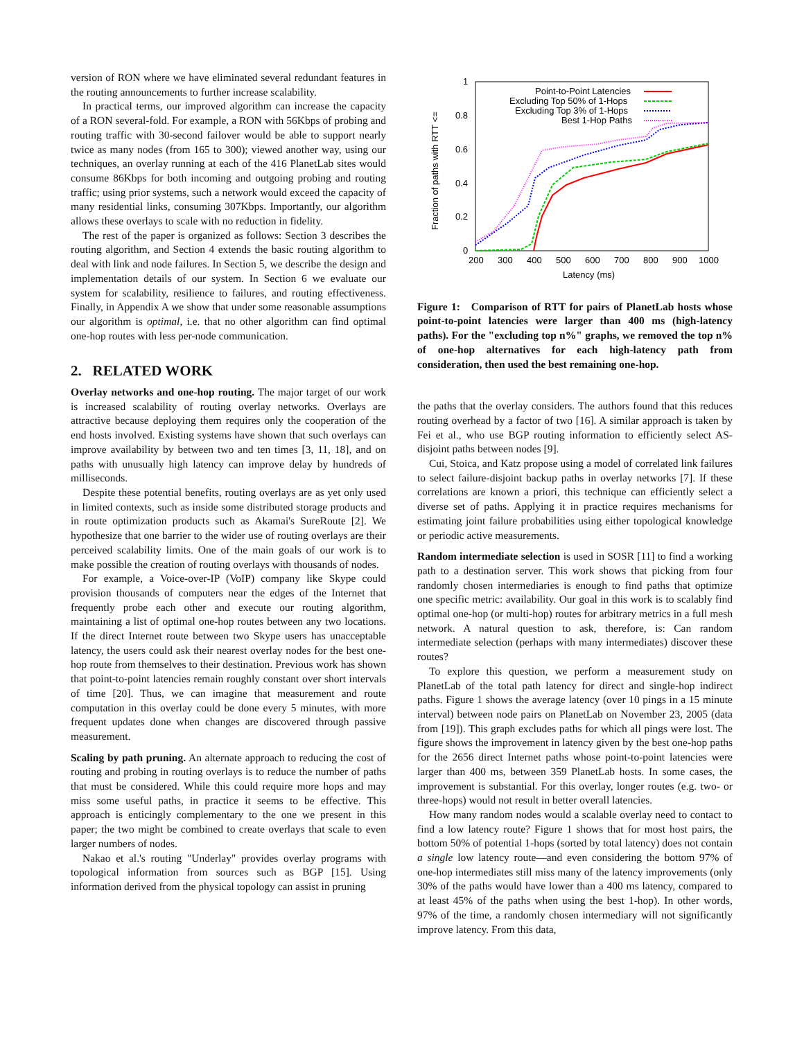version of RON where we have eliminated several redundant features in the routing announcements to further increase scalability.
In practical terms, our improved algorithm can increase the capacity of a RON several-fold. For example, a RON with 56Kbps of probing and routing traffic with 30-second failover would be able to support nearly twice as many nodes (from 165 to 300); viewed another way, using our techniques, an overlay running at each of the 416 PlanetLab sites would consume 86Kbps for both incoming and outgoing probing and routing traffic; using prior systems, such a network would exceed the capacity of many residential links, consuming 307Kbps. Importantly, our algorithm allows these overlays to scale with no reduction in fidelity.
The rest of the paper is organized as follows: Section 3 describes the routing algorithm, and Section 4 extends the basic routing algorithm to deal with link and node failures. In Section 5, we describe the design and implementation details of our system. In Section 6 we evaluate our system for scalability, resilience to failures, and routing effectiveness. Finally, in Appendix A we show that under some reasonable assumptions our algorithm is optimal, i.e. that no other algorithm can find optimal one-hop routes with less per-node communication.
2. RELATED WORK
Overlay networks and one-hop routing. The major target of our work is increased scalability of routing overlay networks. Overlays are attractive because deploying them requires only the cooperation of the end hosts involved. Existing systems have shown that such overlays can improve availability by between two and ten times [3, 11, 18], and on paths with unusually high latency can improve delay by hundreds of milliseconds.
Despite these potential benefits, routing overlays are as yet only used in limited contexts, such as inside some distributed storage products and in route optimization products such as Akamai's SureRoute [2]. We hypothesize that one barrier to the wider use of routing overlays are their perceived scalability limits. One of the main goals of our work is to make possible the creation of routing overlays with thousands of nodes.
For example, a Voice-over-IP (VoIP) company like Skype could provision thousands of computers near the edges of the Internet that frequently probe each other and execute our routing algorithm, maintaining a list of optimal one-hop routes between any two locations. If the direct Internet route between two Skype users has unacceptable latency, the users could ask their nearest overlay nodes for the best one-hop route from themselves to their destination. Previous work has shown that point-to-point latencies remain roughly constant over short intervals of time [20]. Thus, we can imagine that measurement and route computation in this overlay could be done every 5 minutes, with more frequent updates done when changes are discovered through passive measurement.
Scaling by path pruning. An alternate approach to reducing the cost of routing and probing in routing overlays is to reduce the number of paths that must be considered. While this could require more hops and may miss some useful paths, in practice it seems to be effective. This approach is enticingly complementary to the one we present in this paper; the two might be combined to create overlays that scale to even larger numbers of nodes.
Nakao et al.'s routing "Underlay" provides overlay programs with topological information from sources such as BGP [15]. Using information derived from the physical topology can assist in pruning
Fraction of paths with RTT <=
1
0.8
0.6
0.4
0.2
0
200
300
400
500
600
700
800
900
1000
Latency (ms)
Point-to-Point Latencies
Excluding Top 50% of 1-Hops
Excluding Top 3% of 1-Hops
Best 1-Hop Paths
Figure 1: Comparison of RTT for pairs of PlanetLab hosts whose point-to-point latencies were larger than 400 ms (high-latency paths). For the "excluding top n%" graphs, we removed the top n% of one-hop alternatives for each high-latency path from consideration, then used the best remaining one-hop.
the paths that the overlay considers. The authors found that this reduces routing overhead by a factor of two [16]. A similar approach is taken by Fei et al., who use BGP routing information to efficiently select AS-disjoint paths between nodes [9].
Cui, Stoica, and Katz propose using a model of correlated link failures to select failure-disjoint backup paths in overlay networks [7]. If these correlations are known a priori, this technique can efficiently select a diverse set of paths. Applying it in practice requires mechanisms for estimating joint failure probabilities using either topological knowledge or periodic active measurements.
Random intermediate selection is used in SOSR [11] to find a working path to a destination server. This work shows that picking from four randomly chosen intermediaries is enough to find paths that optimize one specific metric: availability. Our goal in this work is to scalably find optimal one-hop (or multi-hop) routes for arbitrary metrics in a full mesh network. A natural question to ask, therefore, is: Can random intermediate selection (perhaps with many intermediates) discover these routes?
To explore this question, we perform a measurement study on PlanetLab of the total path latency for direct and single-hop indirect paths. Figure 1 shows the average latency (over 10 pings in a 15 minute interval) between node pairs on PlanetLab on November 23, 2005 (data from [19]). This graph excludes paths for which all pings were lost. The figure shows the improvement in latency given by the best one-hop paths for the 2656 direct Internet paths whose point-to-point latencies were larger than 400 ms, between 359 PlanetLab hosts. In some cases, the improvement is substantial. For this overlay, longer routes (e.g. two- or three-hops) would not result in better overall latencies.
How many random nodes would a scalable overlay need to contact to find a low latency route? Figure 1 shows that for most host pairs, the bottom 50% of potential 1-hops (sorted by total latency) does not contain a single low latency route—and even considering the bottom 97% of one-hop intermediates still miss many of the latency improvements (only 30% of the paths would have lower than a 400 ms latency, compared to at least 45% of the paths when using the best 1-hop). In other words, 97% of the time, a randomly chosen intermediary will not significantly improve latency. From this data,